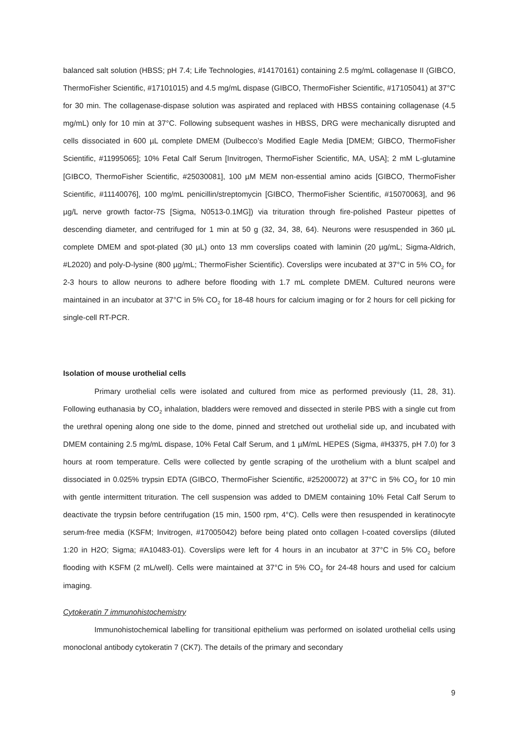balanced salt solution (HBSS; pH 7.4; Life Technologies, #14170161) containing 2.5 mg/mL collagenase II (GIBCO, ThermoFisher Scientific, #17101015) and 4.5 mg/mL dispase (GIBCO, ThermoFisher Scientific, #17105041) at 37°C for 30 min. The collagenase-dispase solution was aspirated and replaced with HBSS containing collagenase (4.5 mg/mL) only for 10 min at 37°C. Following subsequent washes in HBSS, DRG were mechanically disrupted and cells dissociated in 600 µL complete DMEM (Dulbecco’s Modified Eagle Media [DMEM; GIBCO, ThermoFisher Scientific, #11995065]; 10% Fetal Calf Serum [Invitrogen, ThermoFisher Scientific, MA, USA]; 2 mM L-glutamine [GIBCO, ThermoFisher Scientific, #25030081], 100 µM MEM non-essential amino acids [GIBCO, ThermoFisher Scientific, #11140076], 100 mg/mL penicillin/streptomycin [GIBCO, ThermoFisher Scientific, #15070063], and 96 µg/L nerve growth factor-7S [Sigma, N0513-0.1MG]) via trituration through fire-polished Pasteur pipettes of descending diameter, and centrifuged for 1 min at 50 g (32, 34, 38, 64). Neurons were resuspended in 360 µL complete DMEM and spot-plated (30 µL) onto 13 mm coverslips coated with laminin (20 µg/mL; Sigma-Aldrich, #L2020) and poly-D-lysine (800 µg/mL; ThermoFisher Scientific). Coverslips were incubated at 37°C in 5% CO<sub>2</sub> for 2-3 hours to allow neurons to adhere before flooding with 1.7 mL complete DMEM. Cultured neurons were maintained in an incubator at 37°C in 5% CO<sub>2</sub> for 18-48 hours for calcium imaging or for 2 hours for cell picking for single-cell RT-PCR.
Isolation of mouse urothelial cells
Primary urothelial cells were isolated and cultured from mice as performed previously (11, 28, 31). Following euthanasia by CO<sub>2</sub> inhalation, bladders were removed and dissected in sterile PBS with a single cut from the urethral opening along one side to the dome, pinned and stretched out urothelial side up, and incubated with DMEM containing 2.5 mg/mL dispase, 10% Fetal Calf Serum, and 1 µM/mL HEPES (Sigma, #H3375, pH 7.0) for 3 hours at room temperature. Cells were collected by gentle scraping of the urothelium with a blunt scalpel and dissociated in 0.025% trypsin EDTA (GIBCO, ThermoFisher Scientific, #25200072) at 37°C in 5% CO<sub>2</sub> for 10 min with gentle intermittent trituration. The cell suspension was added to DMEM containing 10% Fetal Calf Serum to deactivate the trypsin before centrifugation (15 min, 1500 rpm, 4°C). Cells were then resuspended in keratinocyte serum-free media (KSFM; Invitrogen, #17005042) before being plated onto collagen I-coated coverslips (diluted 1:20 in H2O; Sigma; #A10483-01). Coverslips were left for 4 hours in an incubator at 37°C in 5% CO<sub>2</sub> before flooding with KSFM (2 mL/well). Cells were maintained at 37°C in 5% CO<sub>2</sub> for 24-48 hours and used for calcium imaging.
Cytokeratin 7 immunohistochemistry
Immunohistochemical labelling for transitional epithelium was performed on isolated urothelial cells using monoclonal antibody cytokeratin 7 (CK7). The details of the primary and secondary
9